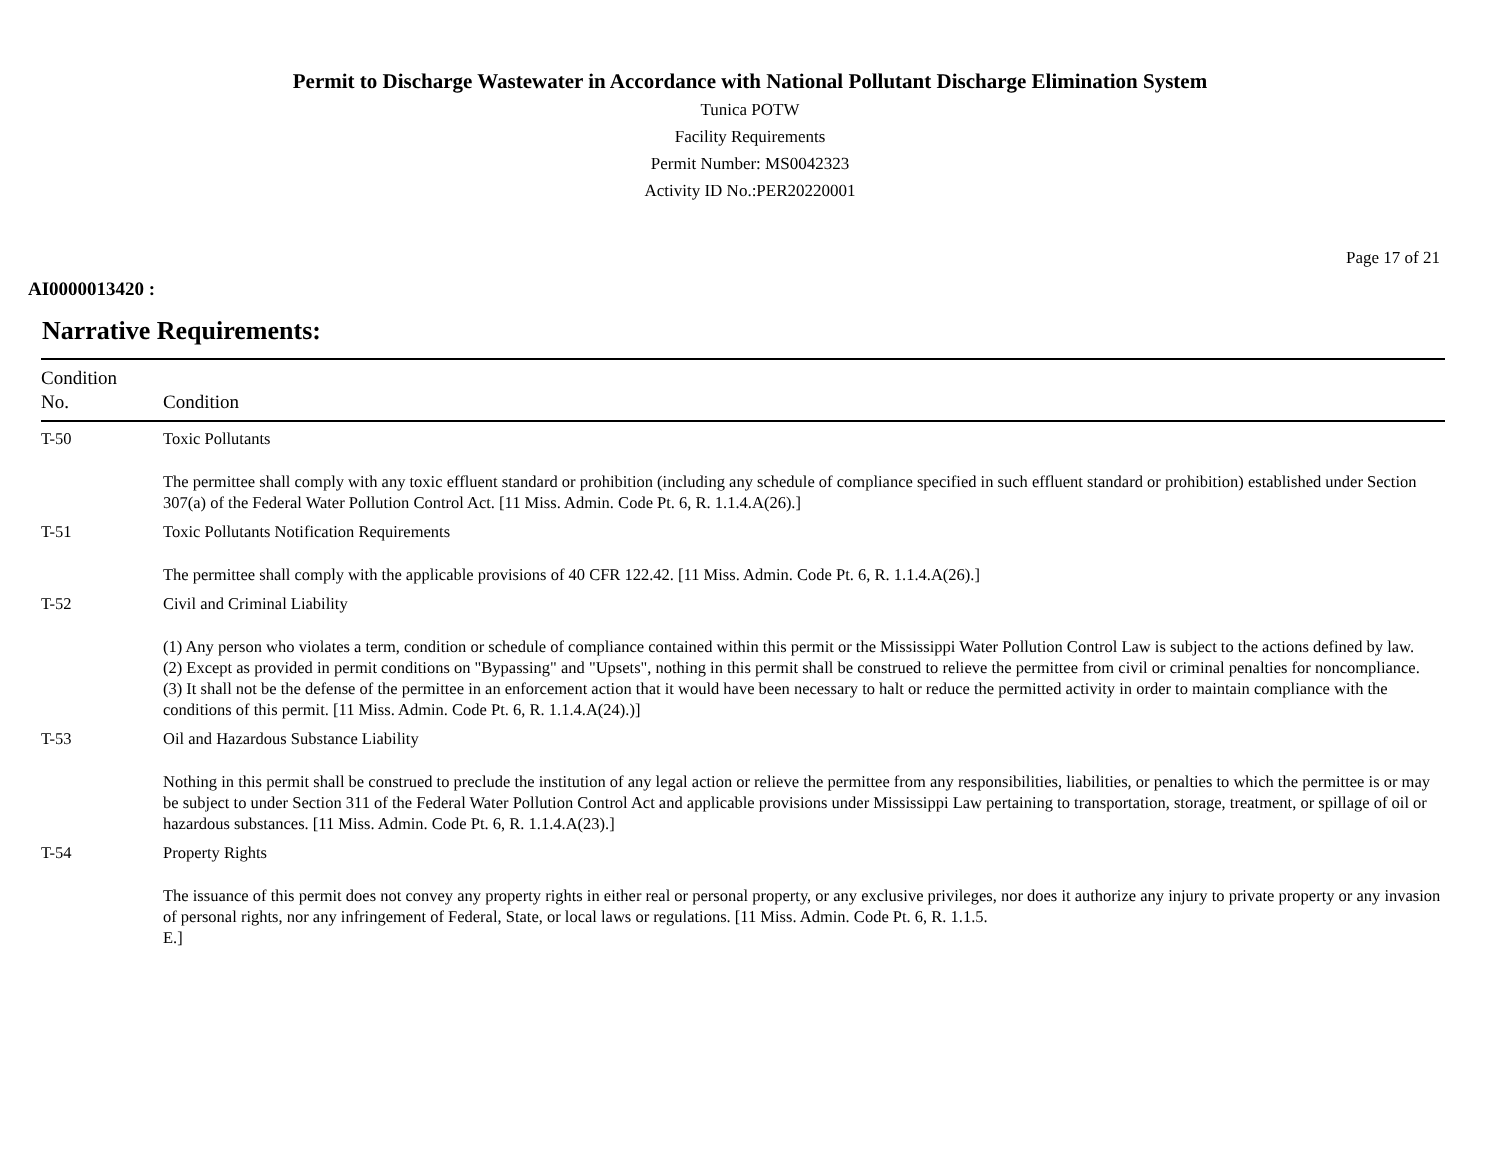Permit to Discharge Wastewater in Accordance with National Pollutant Discharge Elimination System
Tunica POTW
Facility Requirements
Permit Number: MS0042323
Activity ID No.:PER20220001
Page 17 of 21
AI0000013420 :
Narrative Requirements:
| Condition No. | Condition |
| --- | --- |
| T-50 | Toxic Pollutants The permittee shall comply with any toxic effluent standard or prohibition (including any schedule of compliance specified in such effluent standard or prohibition) established under Section 307(a) of the Federal Water Pollution Control Act. [11 Miss. Admin. Code Pt. 6, R. 1.1.4.A(26).] |
| T-51 | Toxic Pollutants Notification Requirements The permittee shall comply with the applicable provisions of 40 CFR 122.42. [11 Miss. Admin. Code Pt. 6, R. 1.1.4.A(26).] |
| T-52 | Civil and Criminal Liability (1) Any person who violates a term, condition or schedule of compliance contained within this permit or the Mississippi Water Pollution Control Law is subject to the actions defined by law. (2) Except as provided in permit conditions on "Bypassing" and "Upsets", nothing in this permit shall be construed to relieve the permittee from civil or criminal penalties for noncompliance. (3) It shall not be the defense of the permittee in an enforcement action that it would have been necessary to halt or reduce the permitted activity in order to maintain compliance with the conditions of this permit. [11 Miss. Admin. Code Pt. 6, R. 1.1.4.A(24).)] |
| T-53 | Oil and Hazardous Substance Liability Nothing in this permit shall be construed to preclude the institution of any legal action or relieve the permittee from any responsibilities, liabilities, or penalties to which the permittee is or may be subject to under Section 311 of the Federal Water Pollution Control Act and applicable provisions under Mississippi Law pertaining to transportation, storage, treatment, or spillage of oil or hazardous substances. [11 Miss. Admin. Code Pt. 6, R. 1.1.4.A(23).] |
| T-54 | Property Rights The issuance of this permit does not convey any property rights in either real or personal property, or any exclusive privileges, nor does it authorize any injury to private property or any invasion of personal rights, nor any infringement of Federal, State, or local laws or regulations. [11 Miss. Admin. Code Pt. 6, R. 1.1.5. E.] |